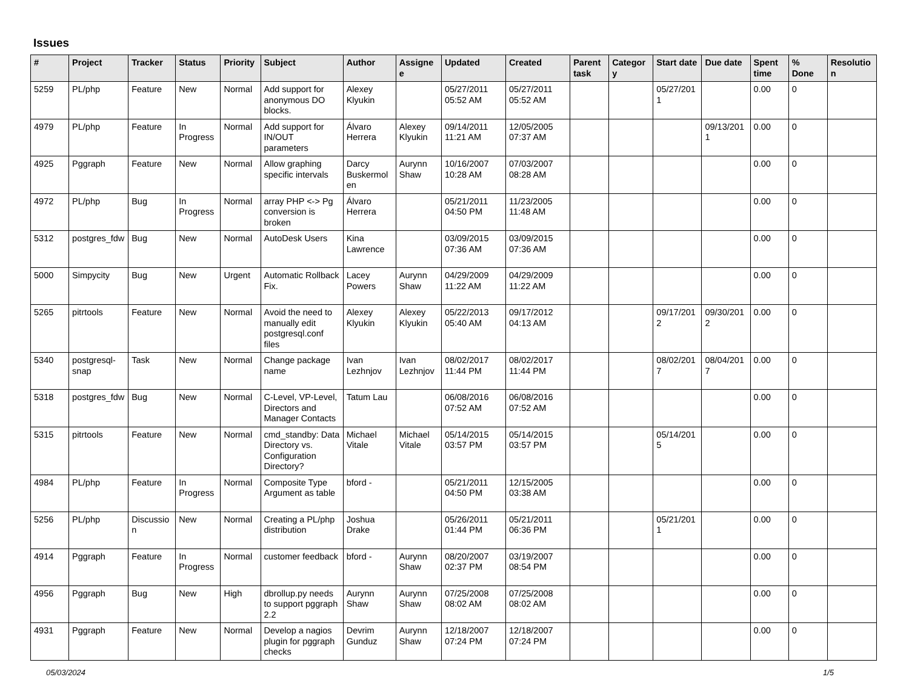Issues
| # | Project | Tracker | Status | Priority | Subject | Author | Assignee | Updated | Created | Parent task | Category | Start date | Due date | Spent time | % Done | Resolution |
| --- | --- | --- | --- | --- | --- | --- | --- | --- | --- | --- | --- | --- | --- | --- | --- | --- |
| 5259 | PL/php | Feature | New | Normal | Add support for anonymous DO blocks. | Alexey Klyukin | | 05/27/2011 05:52 AM | 05/27/2011 05:52 AM | | | 05/27/2011 | | 0.00 | 0 | |
| 4979 | PL/php | Feature | In Progress | Normal | Add support for IN/OUT parameters | Álvaro Herrera | Alexey Klyukin | 09/14/2011 11:21 AM | 12/05/2005 07:37 AM | | | | 09/13/2011 | 0.00 | 0 | |
| 4925 | Pggraph | Feature | New | Normal | Allow graphing specific intervals | Darcy Buskermolen | Aurynn Shaw | 10/16/2007 10:28 AM | 07/03/2007 08:28 AM | | | | | 0.00 | 0 | |
| 4972 | PL/php | Bug | In Progress | Normal | array PHP <-> Pg conversion is broken | Álvaro Herrera | | 05/21/2011 04:50 PM | 11/23/2005 11:48 AM | | | | | 0.00 | 0 | |
| 5312 | postgres_fdw | Bug | New | Normal | AutoDesk Users | Kina Lawrence | | 03/09/2015 07:36 AM | 03/09/2015 07:36 AM | | | | | 0.00 | 0 | |
| 5000 | Simpycity | Bug | New | Urgent | Automatic Rollback Fix. | Lacey Powers | Aurynn Shaw | 04/29/2009 11:22 AM | 04/29/2009 11:22 AM | | | | | 0.00 | 0 | |
| 5265 | pitrtools | Feature | New | Normal | Avoid the need to manually edit postgresql.conf files | Alexey Klyukin | Alexey Klyukin | 05/22/2013 05:40 AM | 09/17/2012 04:13 AM | | | 09/17/2012 | 09/30/2012 | 0.00 | 0 | |
| 5340 | postgresql-snap | Task | New | Normal | Change package name | Ivan Lezhnjov | Ivan Lezhnjov | 08/02/2017 11:44 PM | 08/02/2017 11:44 PM | | | 08/02/2017 | 08/04/2017 | 0.00 | 0 | |
| 5318 | postgres_fdw | Bug | New | Normal | C-Level, VP-Level, Directors and Manager Contacts | Tatum Lau | | 06/08/2016 07:52 AM | 06/08/2016 07:52 AM | | | | | 0.00 | 0 | |
| 5315 | pitrtools | Feature | New | Normal | cmd_standby: Data Directory vs. Configuration Directory? | Michael Vitale | Michael Vitale | 05/14/2015 03:57 PM | 05/14/2015 03:57 PM | | | 05/14/2015 | | 0.00 | 0 | |
| 4984 | PL/php | Feature | In Progress | Normal | Composite Type Argument as table | bford - | | 05/21/2011 04:50 PM | 12/15/2005 03:38 AM | | | | | 0.00 | 0 | |
| 5256 | PL/php | Discussion | New | Normal | Creating a PL/php distribution | Joshua Drake | | 05/26/2011 01:44 PM | 05/21/2011 06:36 PM | | | 05/21/2011 | | 0.00 | 0 | |
| 4914 | Pggraph | Feature | In Progress | Normal | customer feedback | bford - | Aurynn Shaw | 08/20/2007 02:37 PM | 03/19/2007 08:54 PM | | | | | 0.00 | 0 | |
| 4956 | Pggraph | Bug | New | High | dbrollup.py needs to support pggraph 2.2 | Aurynn Shaw | Aurynn Shaw | 07/25/2008 08:02 AM | 07/25/2008 08:02 AM | | | | | 0.00 | 0 | |
| 4931 | Pggraph | Feature | New | Normal | Develop a nagios plugin for pggraph checks | Devrim Gunduz | Aurynn Shaw | 12/18/2007 07:24 PM | 12/18/2007 07:24 PM | | | | | 0.00 | 0 | |
05/03/2024 1/5